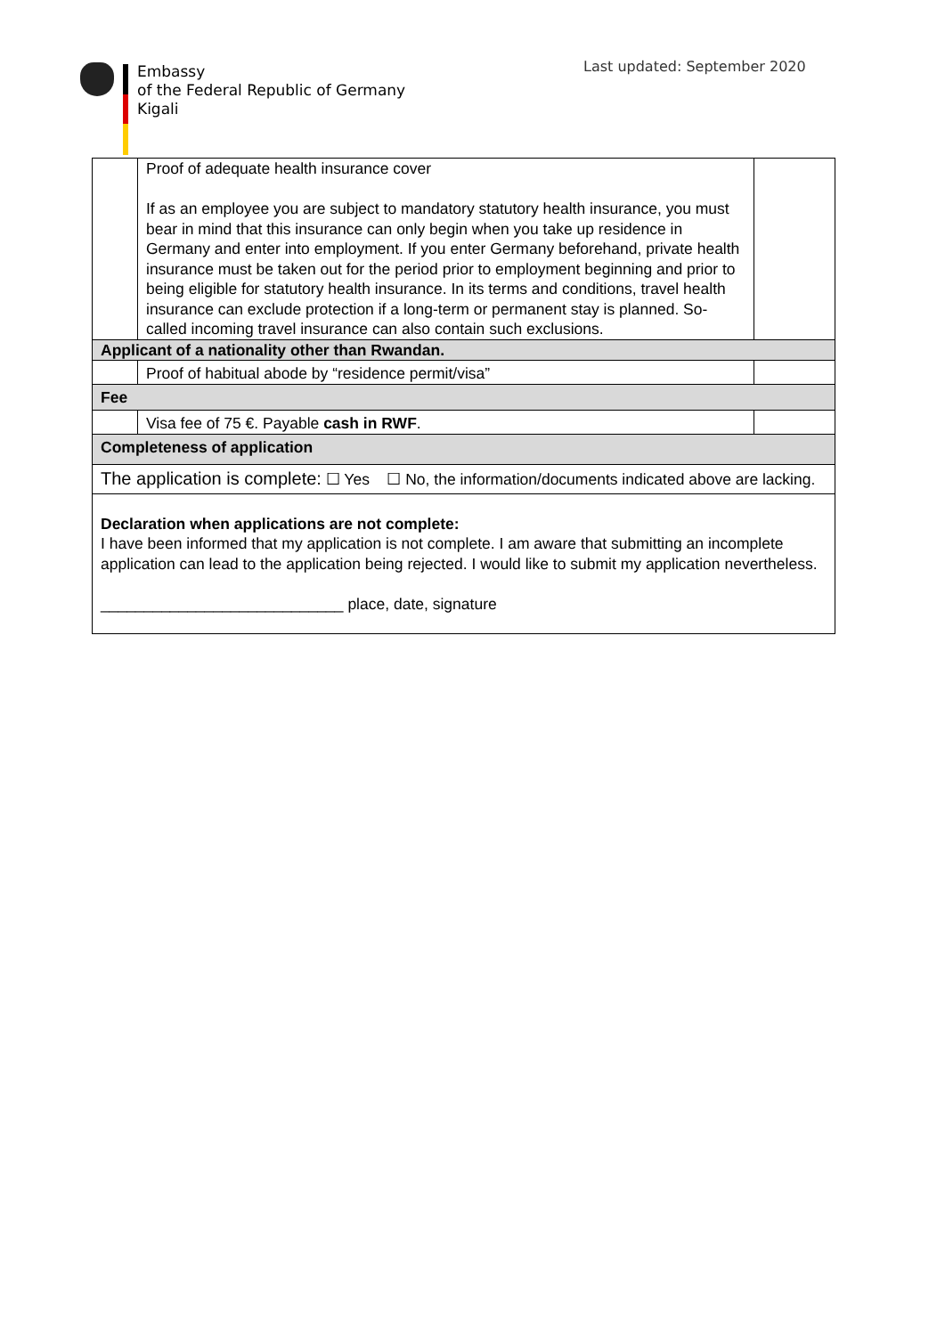Embassy
of the Federal Republic of Germany
Kigali
Last updated: September 2020
| | Proof of adequate health insurance cover If as an employee you are subject to mandatory statutory health insurance, you must bear in mind that this insurance can only begin when you take up residence in Germany and enter into employment. If you enter Germany beforehand, private health insurance must be taken out for the period prior to employment beginning and prior to being eligible for statutory health insurance. In its terms and conditions, travel health insurance can exclude protection if a long-term or permanent stay is planned. So-called incoming travel insurance can also contain such exclusions. | |
| Applicant of a nationality other than Rwandan. | | |
| | Proof of habitual abode by “residence permit/visa” | |
| Fee | | |
| | Visa fee of 75 €. Payable cash in RWF . | |
| Completeness of application | | |
| The application is complete: ☐ Yes ☐ No, the information/documents indicated above are lacking. | | |
| Declaration when applications are not complete: I have been informed that my application is not complete. I am aware that submitting an incomplete application can lead to the application being rejected. I would like to submit my application nevertheless. ____________________________ place, date, signature | | |